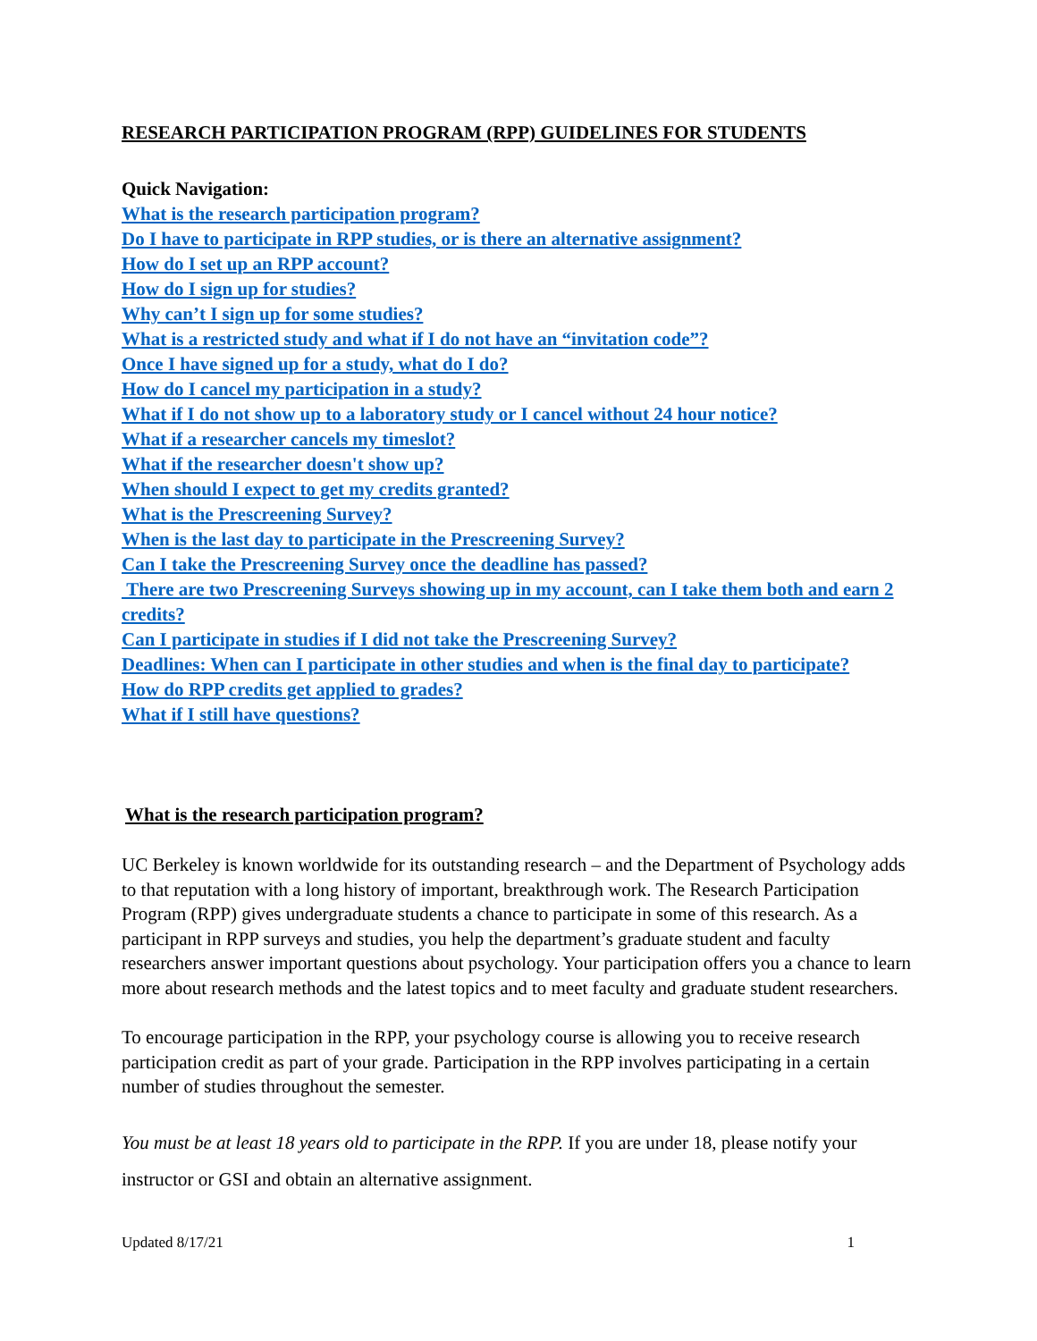RESEARCH PARTICIPATION PROGRAM (RPP) GUIDELINES FOR STUDENTS
Quick Navigation:
What is the research participation program?
Do I have to participate in RPP studies, or is there an alternative assignment?
How do I set up an RPP account?
How do I sign up for studies?
Why can’t I sign up for some studies?
What is a restricted study and what if I do not have an “invitation code”?
Once I have signed up for a study, what do I do?
How do I cancel my participation in a study?
What if I do not show up to a laboratory study or I cancel without 24 hour notice?
What if a researcher cancels my timeslot?
What if the researcher doesn't show up?
When should I expect to get my credits granted?
What is the Prescreening Survey?
When is the last day to participate in the Prescreening Survey?
Can I take the Prescreening Survey once the deadline has passed?
There are two Prescreening Surveys showing up in my account, can I take them both and earn 2 credits?
Can I participate in studies if I did not take the Prescreening Survey?
Deadlines: When can I participate in other studies and when is the final day to participate?
How do RPP credits get applied to grades?
What if I still have questions?
What is the research participation program?
UC Berkeley is known worldwide for its outstanding research – and the Department of Psychology adds to that reputation with a long history of important, breakthrough work. The Research Participation Program (RPP) gives undergraduate students a chance to participate in some of this research. As a participant in RPP surveys and studies, you help the department’s graduate student and faculty researchers answer important questions about psychology. Your participation offers you a chance to learn more about research methods and the latest topics and to meet faculty and graduate student researchers.
To encourage participation in the RPP, your psychology course is allowing you to receive research participation credit as part of your grade. Participation in the RPP involves participating in a certain number of studies throughout the semester.
You must be at least 18 years old to participate in the RPP. If you are under 18, please notify your instructor or GSI and obtain an alternative assignment.
Updated 8/17/21 1